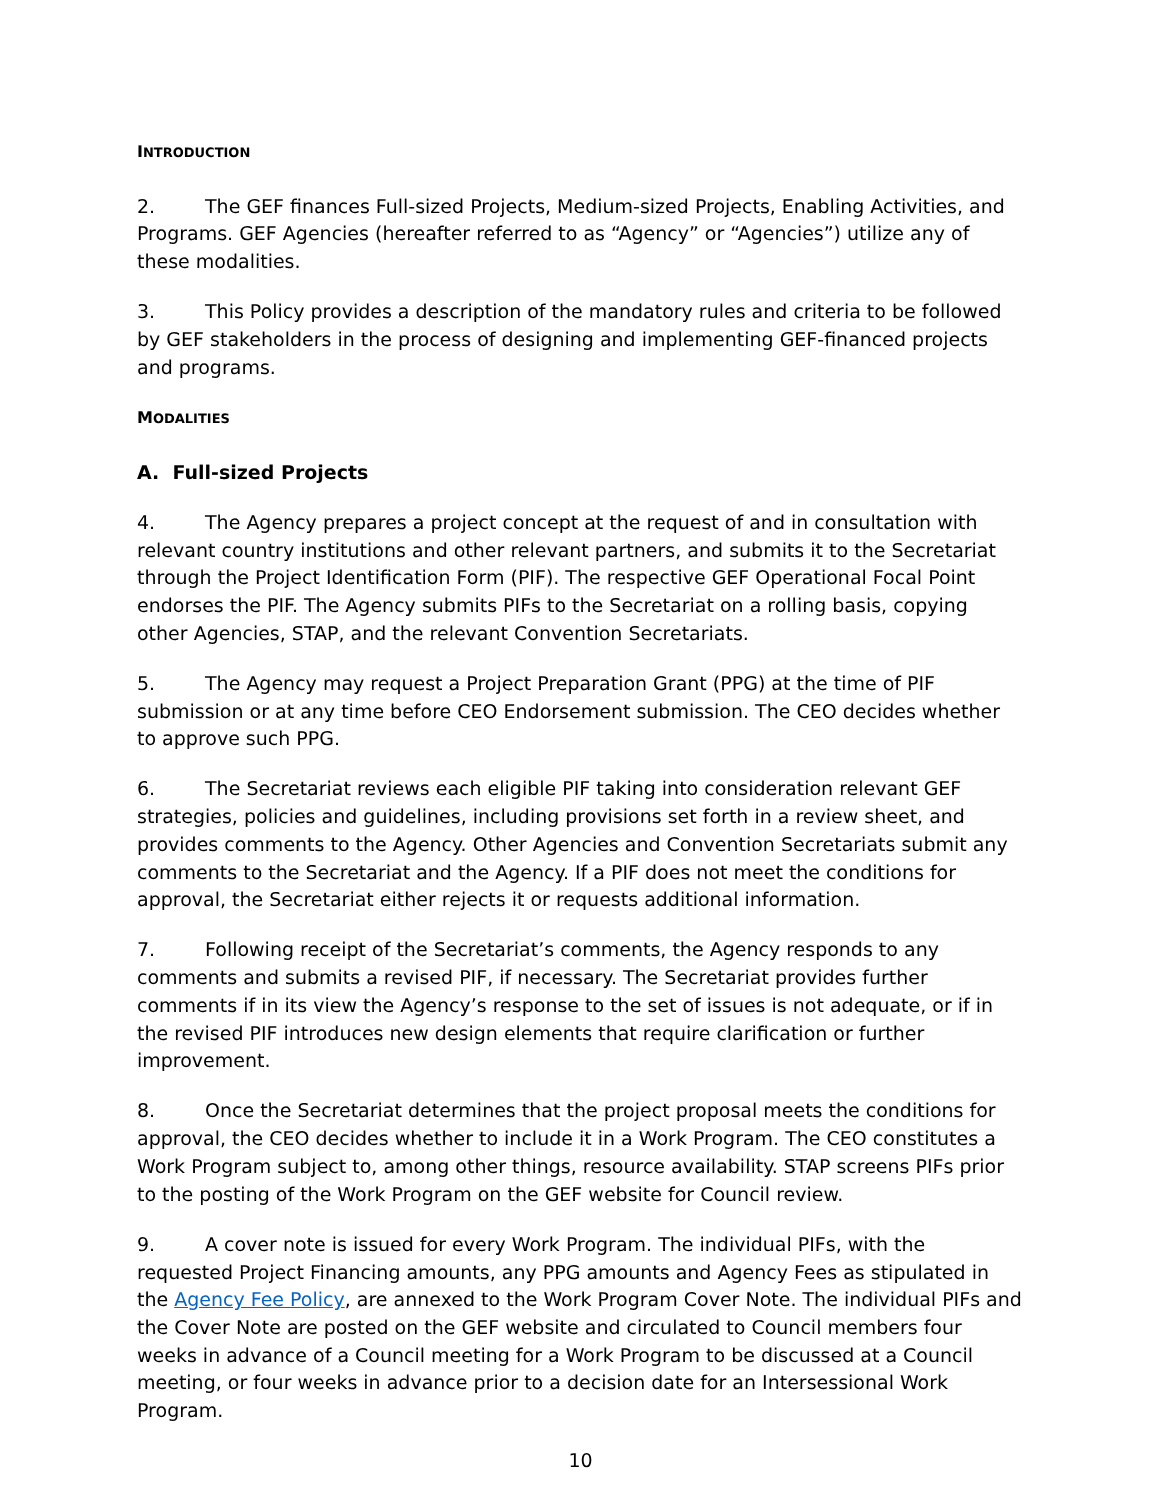INTRODUCTION
2. The GEF finances Full-sized Projects, Medium-sized Projects, Enabling Activities, and Programs. GEF Agencies (hereafter referred to as “Agency” or “Agencies”) utilize any of these modalities.
3. This Policy provides a description of the mandatory rules and criteria to be followed by GEF stakeholders in the process of designing and implementing GEF-financed projects and programs.
MODALITIES
A. Full-sized Projects
4. The Agency prepares a project concept at the request of and in consultation with relevant country institutions and other relevant partners, and submits it to the Secretariat through the Project Identification Form (PIF). The respective GEF Operational Focal Point endorses the PIF. The Agency submits PIFs to the Secretariat on a rolling basis, copying other Agencies, STAP, and the relevant Convention Secretariats.
5. The Agency may request a Project Preparation Grant (PPG) at the time of PIF submission or at any time before CEO Endorsement submission. The CEO decides whether to approve such PPG.
6. The Secretariat reviews each eligible PIF taking into consideration relevant GEF strategies, policies and guidelines, including provisions set forth in a review sheet, and provides comments to the Agency. Other Agencies and Convention Secretariats submit any comments to the Secretariat and the Agency. If a PIF does not meet the conditions for approval, the Secretariat either rejects it or requests additional information.
7. Following receipt of the Secretariat’s comments, the Agency responds to any comments and submits a revised PIF, if necessary. The Secretariat provides further comments if in its view the Agency’s response to the set of issues is not adequate, or if in the revised PIF introduces new design elements that require clarification or further improvement.
8. Once the Secretariat determines that the project proposal meets the conditions for approval, the CEO decides whether to include it in a Work Program. The CEO constitutes a Work Program subject to, among other things, resource availability. STAP screens PIFs prior to the posting of the Work Program on the GEF website for Council review.
9. A cover note is issued for every Work Program. The individual PIFs, with the requested Project Financing amounts, any PPG amounts and Agency Fees as stipulated in the Agency Fee Policy, are annexed to the Work Program Cover Note. The individual PIFs and the Cover Note are posted on the GEF website and circulated to Council members four weeks in advance of a Council meeting for a Work Program to be discussed at a Council meeting, or four weeks in advance prior to a decision date for an Intersessional Work Program.
10